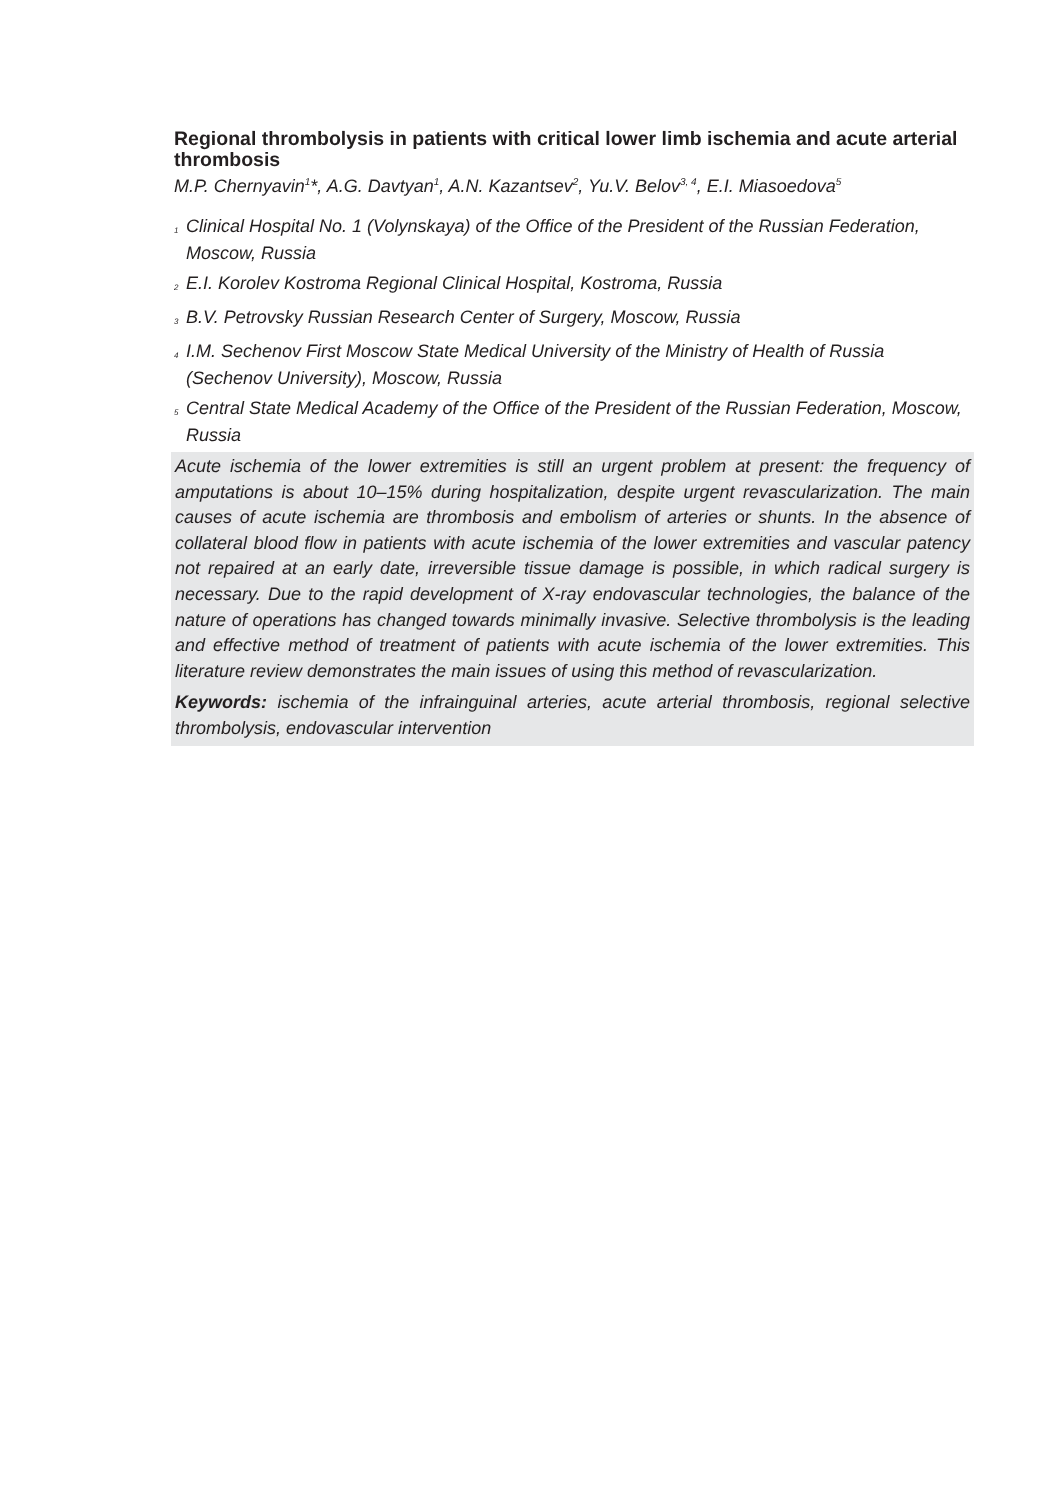Regional thrombolysis in patients with critical lower limb ischemia and acute arterial thrombosis
M.P. Chernyavin<sup>1</sup>*, A.G. Davtyan<sup>1</sup>, A.N. Kazantsev<sup>2</sup>, Yu.V. Belov<sup>3, 4</sup>, E.I. Miasoedova<sup>5</sup>
1 Clinical Hospital No. 1 (Volynskaya) of the Office of the President of the Russian Federation, Moscow, Russia
2 E.I. Korolev Kostroma Regional Clinical Hospital, Kostroma, Russia
3 B.V. Petrovsky Russian Research Center of Surgery, Moscow, Russia
4 I.M. Sechenov First Moscow State Medical University of the Ministry of Health of Russia (Sechenov University), Moscow, Russia
5 Central State Medical Academy of the Office of the President of the Russian Federation, Moscow, Russia
Acute ischemia of the lower extremities is still an urgent problem at present: the frequency of amputations is about 10–15% during hospitalization, despite urgent revascularization. The main causes of acute ischemia are thrombosis and embolism of arteries or shunts. In the absence of collateral blood flow in patients with acute ischemia of the lower extremities and vascular patency not repaired at an early date, irreversible tissue damage is possible, in which radical surgery is necessary. Due to the rapid development of X-ray endovascular technologies, the balance of the nature of operations has changed towards minimally invasive. Selective thrombolysis is the leading and effective method of treatment of patients with acute ischemia of the lower extremities. This literature review demonstrates the main issues of using this method of revascularization.
Keywords: ischemia of the infrainguinal arteries, acute arterial thrombosis, regional selective thrombolysis, endovascular intervention